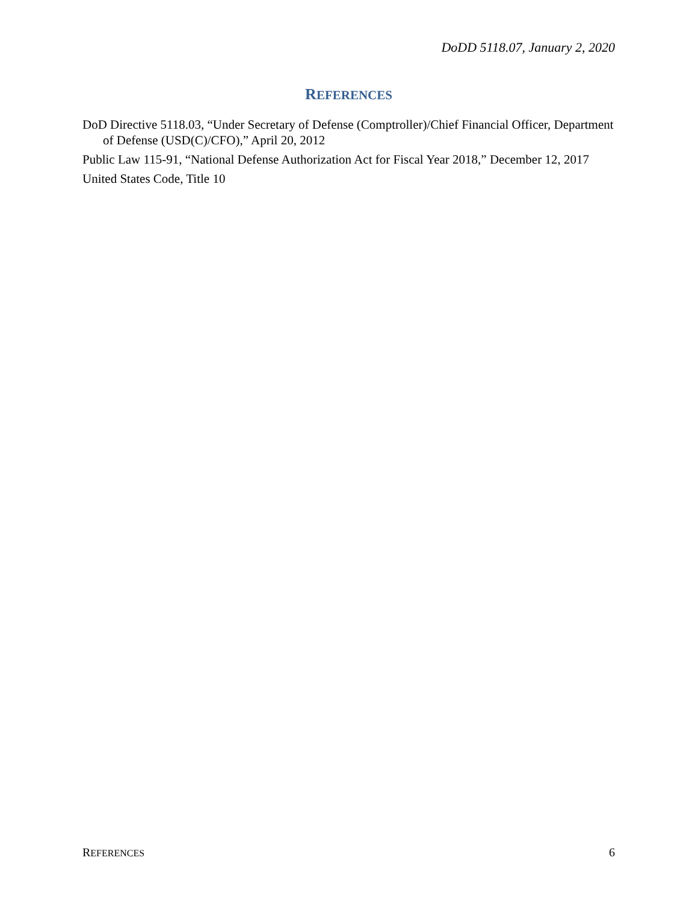DoDD 5118.07, January 2, 2020
REFERENCES
DoD Directive 5118.03, “Under Secretary of Defense (Comptroller)/Chief Financial Officer, Department of Defense (USD(C)/CFO),” April 20, 2012
Public Law 115-91, “National Defense Authorization Act for Fiscal Year 2018,” December 12, 2017
United States Code, Title 10
REFERENCES 6